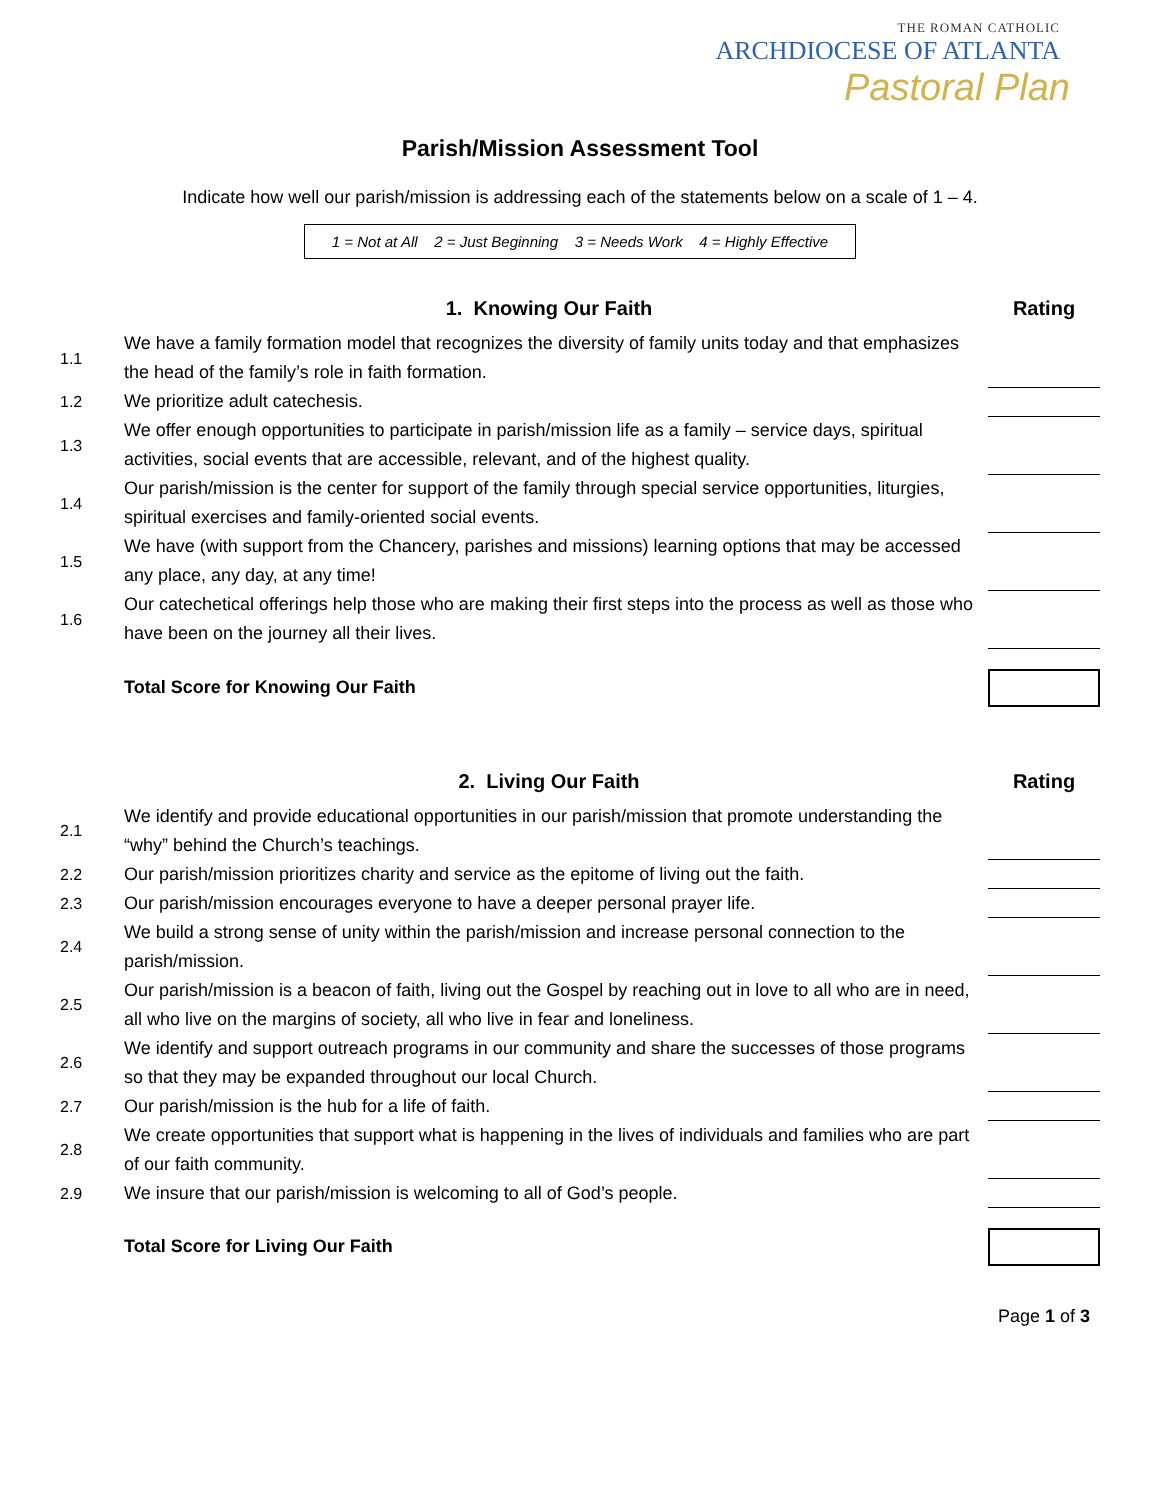THE ROMAN CATHOLIC
ARCHDIOCESE OF ATLANTA
Pastoral Plan
Parish/Mission Assessment Tool
Indicate how well our parish/mission is addressing each of the statements below on a scale of 1 – 4.
1 = Not at All 2 = Just Beginning 3 = Needs Work 4 = Highly Effective
| | 1. Knowing Our Faith | | Rating |
| --- | --- | --- | --- |
| 1.1 | We have a family formation model that recognizes the diversity of family units today and that emphasizes the head of the family’s role in faith formation. | | |
| 1.2 | We prioritize adult catechesis. | | |
| 1.3 | We offer enough opportunities to participate in parish/mission life as a family – service days, spiritual activities, social events that are accessible, relevant, and of the highest quality. | | |
| 1.4 | Our parish/mission is the center for support of the family through special service opportunities, liturgies, spiritual exercises and family-oriented social events. | | |
| 1.5 | We have (with support from the Chancery, parishes and missions) learning options that may be accessed any place, any day, at any time! | | |
| 1.6 | Our catechetical offerings help those who are making their first steps into the process as well as those who have been on the journey all their lives. | | |
| | Total Score for Knowing Our Faith | | |
| | 2. Living Our Faith | | Rating |
| 2.1 | We identify and provide educational opportunities in our parish/mission that promote understanding the “why” behind the Church’s teachings. | | |
| 2.2 | Our parish/mission prioritizes charity and service as the epitome of living out the faith. | | |
| 2.3 | Our parish/mission encourages everyone to have a deeper personal prayer life. | | |
| 2.4 | We build a strong sense of unity within the parish/mission and increase personal connection to the parish/mission. | | |
| 2.5 | Our parish/mission is a beacon of faith, living out the Gospel by reaching out in love to all who are in need, all who live on the margins of society, all who live in fear and loneliness. | | |
| 2.6 | We identify and support outreach programs in our community and share the successes of those programs so that they may be expanded throughout our local Church. | | |
| 2.7 | Our parish/mission is the hub for a life of faith. | | |
| 2.8 | We create opportunities that support what is happening in the lives of individuals and families who are part of our faith community. | | |
| 2.9 | We insure that our parish/mission is welcoming to all of God’s people. | | |
| | Total Score for Living Our Faith | | |
Page 1 of 3